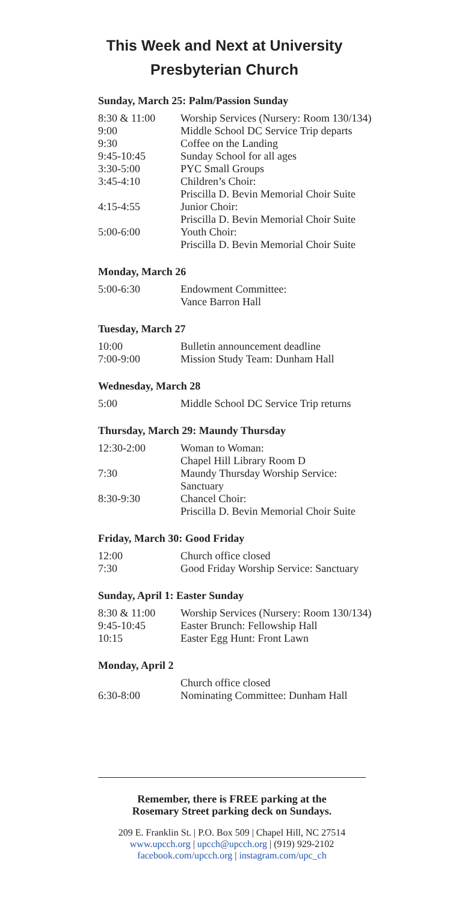This Week and Next at University Presbyterian Church
Sunday, March 25: Palm/Passion Sunday
| 8:30 & 11:00 | Worship Services (Nursery: Room 130/134) |
| 9:00 | Middle School DC Service Trip departs |
| 9:30 | Coffee on the Landing |
| 9:45-10:45 | Sunday School for all ages |
| 3:30-5:00 | PYC Small Groups |
| 3:45-4:10 | Children’s Choir: Priscilla D. Bevin Memorial Choir Suite |
| 4:15-4:55 | Junior Choir: Priscilla D. Bevin Memorial Choir Suite |
| 5:00-6:00 | Youth Choir: Priscilla D. Bevin Memorial Choir Suite |
Monday, March 26
| 5:00-6:30 | Endowment Committee: Vance Barron Hall |
Tuesday, March 27
| 10:00 | Bulletin announcement deadline |
| 7:00-9:00 | Mission Study Team: Dunham Hall |
Wednesday, March 28
| 5:00 | Middle School DC Service Trip returns |
Thursday, March 29: Maundy Thursday
| 12:30-2:00 | Woman to Woman: Chapel Hill Library Room D |
| 7:30 | Maundy Thursday Worship Service: Sanctuary |
| 8:30-9:30 | Chancel Choir: Priscilla D. Bevin Memorial Choir Suite |
Friday, March 30: Good Friday
| 12:00 | Church office closed |
| 7:30 | Good Friday Worship Service: Sanctuary |
Sunday, April 1: Easter Sunday
| 8:30 & 11:00 | Worship Services (Nursery: Room 130/134) |
| 9:45-10:45 | Easter Brunch: Fellowship Hall |
| 10:15 | Easter Egg Hunt: Front Lawn |
Monday, April 2
| | Church office closed |
| 6:30-8:00 | Nominating Committee: Dunham Hall |
Remember, there is FREE parking at the
Rosemary Street parking deck on Sundays.
209 E. Franklin St. | P.O. Box 509 | Chapel Hill, NC 27514
www.upcch.org | upcch@upcch.org | (919) 929-2102
facebook.com/upcch.org | instagram.com/upc_ch